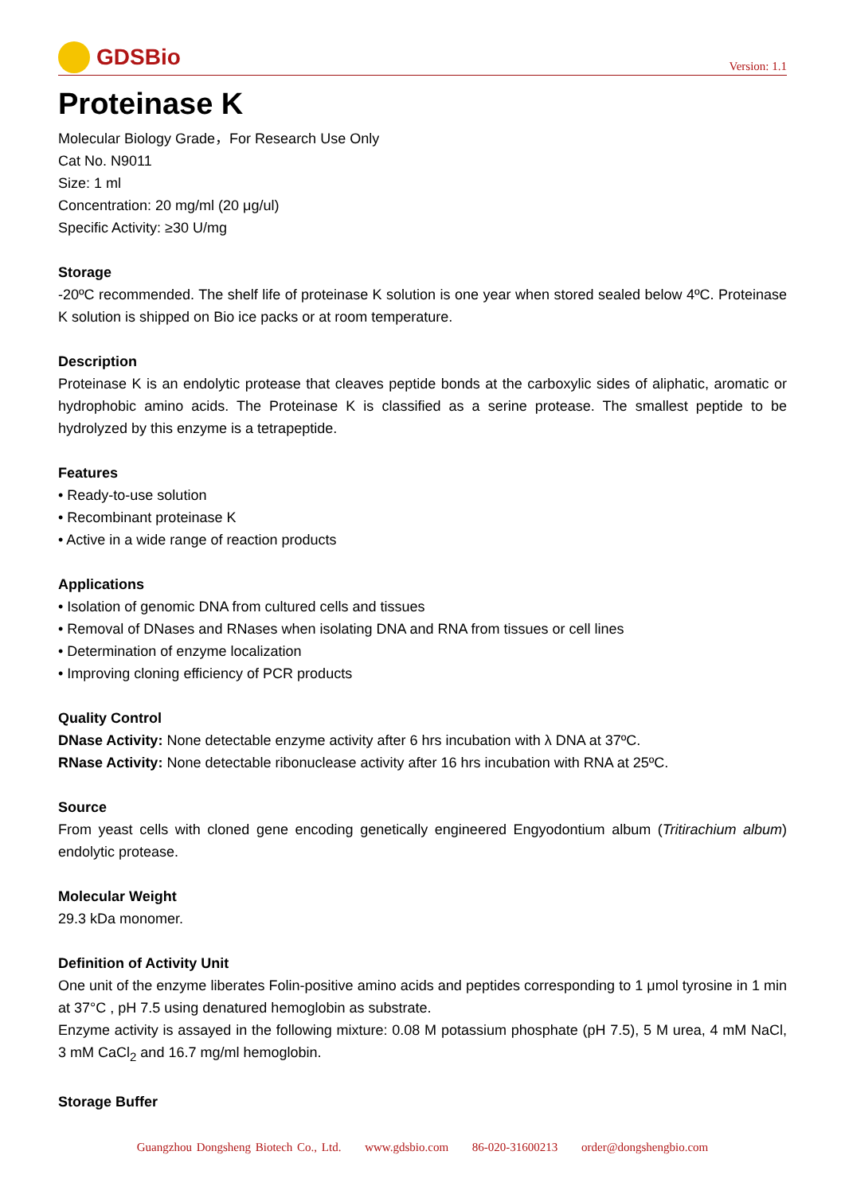GDSBio
Version: 1.1
Proteinase K
Molecular Biology Grade，For Research Use Only
Cat No. N9011
Size: 1 ml
Concentration: 20 mg/ml (20 μg/ul)
Specific Activity: ≥30 U/mg
Storage
-20ºC recommended. The shelf life of proteinase K solution is one year when stored sealed below 4ºC. Proteinase K solution is shipped on Bio ice packs or at room temperature.
Description
Proteinase K is an endolytic protease that cleaves peptide bonds at the carboxylic sides of aliphatic, aromatic or hydrophobic amino acids. The Proteinase K is classified as a serine protease. The smallest peptide to be hydrolyzed by this enzyme is a tetrapeptide.
Features
• Ready-to-use solution
• Recombinant proteinase K
• Active in a wide range of reaction products
Applications
• Isolation of genomic DNA from cultured cells and tissues
• Removal of DNases and RNases when isolating DNA and RNA from tissues or cell lines
• Determination of enzyme localization
• Improving cloning efficiency of PCR products
Quality Control
DNase Activity: None detectable enzyme activity after 6 hrs incubation with λ DNA at 37ºC.
RNase Activity: None detectable ribonuclease activity after 16 hrs incubation with RNA at 25ºC.
Source
From yeast cells with cloned gene encoding genetically engineered Engyodontium album (Tritirachium album) endolytic protease.
Molecular Weight
29.3 kDa monomer.
Definition of Activity Unit
One unit of the enzyme liberates Folin-positive amino acids and peptides corresponding to 1 μmol tyrosine in 1 min at 37°C , pH 7.5 using denatured hemoglobin as substrate.
Enzyme activity is assayed in the following mixture: 0.08 M potassium phosphate (pH 7.5), 5 M urea, 4 mM NaCl, 3 mM CaCl<sub>2</sub> and 16.7 mg/ml hemoglobin.
Storage Buffer
Guangzhou Dongsheng Biotech Co., Ltd. www.gdsbio.com 86-020-31600213 order@dongshengbio.com